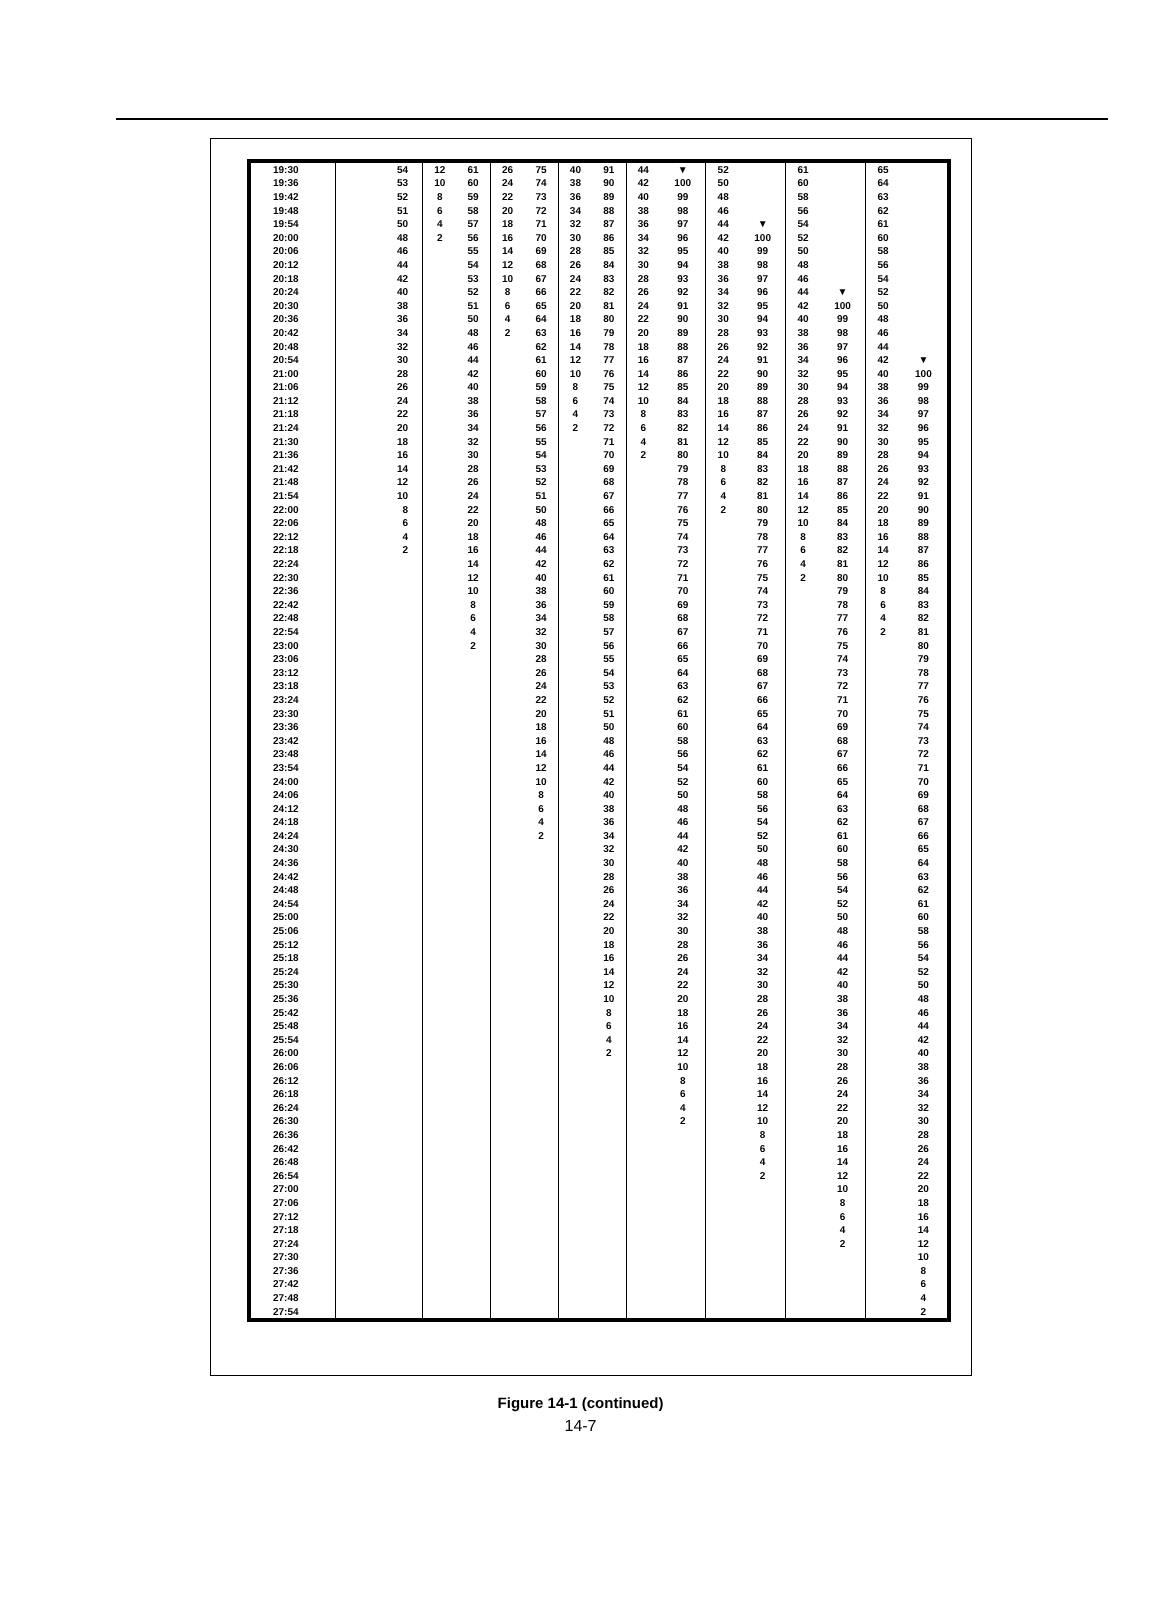| 19:30 | 54 | 12 | 61 | 26 | 75 | 40 | 91 | 44 | ▼ | 52 | | 61 | | 65 | |
| 19:36 | 53 | 10 | 60 | 24 | 74 | 38 | 90 | 42 | 100 | 50 | | 60 | | 64 | |
| 19:42 | 52 | 8 | 59 | 22 | 73 | 36 | 89 | 40 | 99 | 48 | | 58 | | 63 | |
| 19:48 | 51 | 6 | 58 | 20 | 72 | 34 | 88 | 38 | 98 | 46 | | 56 | | 62 | |
| 19:54 | 50 | 4 | 57 | 18 | 71 | 32 | 87 | 36 | 97 | 44 | ▼ | 54 | | 61 | |
| 20:00 | 48 | 2 | 56 | 16 | 70 | 30 | 86 | 34 | 96 | 42 | 100 | 52 | | 60 | |
| 20:06 | 46 | | 55 | 14 | 69 | 28 | 85 | 32 | 95 | 40 | 99 | 50 | | 58 | |
| 20:12 | 44 | | 54 | 12 | 68 | 26 | 84 | 30 | 94 | 38 | 98 | 48 | | 56 | |
| 20:18 | 42 | | 53 | 10 | 67 | 24 | 83 | 28 | 93 | 36 | 97 | 46 | | 54 | |
| 20:24 | 40 | | 52 | 8 | 66 | 22 | 82 | 26 | 92 | 34 | 96 | 44 | ▼ | 52 | |
| 20:30 | 38 | | 51 | 6 | 65 | 20 | 81 | 24 | 91 | 32 | 95 | 42 | 100 | 50 | |
| 20:36 | 36 | | 50 | 4 | 64 | 18 | 80 | 22 | 90 | 30 | 94 | 40 | 99 | 48 | |
| 20:42 | 34 | | 48 | 2 | 63 | 16 | 79 | 20 | 89 | 28 | 93 | 38 | 98 | 46 | |
| 20:48 | 32 | | 46 | | 62 | 14 | 78 | 18 | 88 | 26 | 92 | 36 | 97 | 44 | |
| 20:54 | 30 | | 44 | | 61 | 12 | 77 | 16 | 87 | 24 | 91 | 34 | 96 | 42 | ▼ |
| 21:00 | 28 | | 42 | | 60 | 10 | 76 | 14 | 86 | 22 | 90 | 32 | 95 | 40 | 100 |
| 21:06 | 26 | | 40 | | 59 | 8 | 75 | 12 | 85 | 20 | 89 | 30 | 94 | 38 | 99 |
| 21:12 | 24 | | 38 | | 58 | 6 | 74 | 10 | 84 | 18 | 88 | 28 | 93 | 36 | 98 |
| 21:18 | 22 | | 36 | | 57 | 4 | 73 | 8 | 83 | 16 | 87 | 26 | 92 | 34 | 97 |
| 21:24 | 20 | | 34 | | 56 | 2 | 72 | 6 | 82 | 14 | 86 | 24 | 91 | 32 | 96 |
| 21:30 | 18 | | 32 | | 55 | | 71 | 4 | 81 | 12 | 85 | 22 | 90 | 30 | 95 |
| 21:36 | 16 | | 30 | | 54 | | 70 | 2 | 80 | 10 | 84 | 20 | 89 | 28 | 94 |
| 21:42 | 14 | | 28 | | 53 | | 69 | | 79 | 8 | 83 | 18 | 88 | 26 | 93 |
| 21:48 | 12 | | 26 | | 52 | | 68 | | 78 | 6 | 82 | 16 | 87 | 24 | 92 |
| 21:54 | 10 | | 24 | | 51 | | 67 | | 77 | 4 | 81 | 14 | 86 | 22 | 91 |
| 22:00 | 8 | | 22 | | 50 | | 66 | | 76 | 2 | 80 | 12 | 85 | 20 | 90 |
| 22:06 | 6 | | 20 | | 48 | | 65 | | 75 | | 79 | 10 | 84 | 18 | 89 |
| 22:12 | 4 | | 18 | | 46 | | 64 | | 74 | | 78 | 8 | 83 | 16 | 88 |
| 22:18 | 2 | | 16 | | 44 | | 63 | | 73 | | 77 | 6 | 82 | 14 | 87 |
| 22:24 | | | 14 | | 42 | | 62 | | 72 | | 76 | 4 | 81 | 12 | 86 |
| 22:30 | | | 12 | | 40 | | 61 | | 71 | | 75 | 2 | 80 | 10 | 85 |
| 22:36 | | | 10 | | 38 | | 60 | | 70 | | 74 | | 79 | 8 | 84 |
| 22:42 | | | 8 | | 36 | | 59 | | 69 | | 73 | | 78 | 6 | 83 |
| 22:48 | | | 6 | | 34 | | 58 | | 68 | | 72 | | 77 | 4 | 82 |
| 22:54 | | | 4 | | 32 | | 57 | | 67 | | 71 | | 76 | 2 | 81 |
| 23:00 | | | 2 | | 30 | | 56 | | 66 | | 70 | | 75 | | 80 |
| 23:06 | | | | | 28 | | 55 | | 65 | | 69 | | 74 | | 79 |
| 23:12 | | | | | 26 | | 54 | | 64 | | 68 | | 73 | | 78 |
| 23:18 | | | | | 24 | | 53 | | 63 | | 67 | | 72 | | 77 |
| 23:24 | | | | | 22 | | 52 | | 62 | | 66 | | 71 | | 76 |
| 23:30 | | | | | 20 | | 51 | | 61 | | 65 | | 70 | | 75 |
| 23:36 | | | | | 18 | | 50 | | 60 | | 64 | | 69 | | 74 |
| 23:42 | | | | | 16 | | 48 | | 58 | | 63 | | 68 | | 73 |
| 23:48 | | | | | 14 | | 46 | | 56 | | 62 | | 67 | | 72 |
| 23:54 | | | | | 12 | | 44 | | 54 | | 61 | | 66 | | 71 |
| 24:00 | | | | | 10 | | 42 | | 52 | | 60 | | 65 | | 70 |
| 24:06 | | | | | 8 | | 40 | | 50 | | 58 | | 64 | | 69 |
| 24:12 | | | | | 6 | | 38 | | 48 | | 56 | | 63 | | 68 |
| 24:18 | | | | | 4 | | 36 | | 46 | | 54 | | 62 | | 67 |
| 24:24 | | | | | 2 | | 34 | | 44 | | 52 | | 61 | | 66 |
| 24:30 | | | | | | | 32 | | 42 | | 50 | | 60 | | 65 |
| 24:36 | | | | | | | 30 | | 40 | | 48 | | 58 | | 64 |
| 24:42 | | | | | | | 28 | | 38 | | 46 | | 56 | | 63 |
| 24:48 | | | | | | | 26 | | 36 | | 44 | | 54 | | 62 |
| 24:54 | | | | | | | 24 | | 34 | | 42 | | 52 | | 61 |
| 25:00 | | | | | | | 22 | | 32 | | 40 | | 50 | | 60 |
| 25:06 | | | | | | | 20 | | 30 | | 38 | | 48 | | 58 |
| 25:12 | | | | | | | 18 | | 28 | | 36 | | 46 | | 56 |
| 25:18 | | | | | | | 16 | | 26 | | 34 | | 44 | | 54 |
| 25:24 | | | | | | | 14 | | 24 | | 32 | | 42 | | 52 |
| 25:30 | | | | | | | 12 | | 22 | | 30 | | 40 | | 50 |
| 25:36 | | | | | | | 10 | | 20 | | 28 | | 38 | | 48 |
| 25:42 | | | | | | | 8 | | 18 | | 26 | | 36 | | 46 |
| 25:48 | | | | | | | 6 | | 16 | | 24 | | 34 | | 44 |
| 25:54 | | | | | | | 4 | | 14 | | 22 | | 32 | | 42 |
| 26:00 | | | | | | | 2 | | 12 | | 20 | | 30 | | 40 |
| 26:06 | | | | | | | | | 10 | | 18 | | 28 | | 38 |
| 26:12 | | | | | | | | | 8 | | 16 | | 26 | | 36 |
| 26:18 | | | | | | | | | 6 | | 14 | | 24 | | 34 |
| 26:24 | | | | | | | | | 4 | | 12 | | 22 | | 32 |
| 26:30 | | | | | | | | | 2 | | 10 | | 20 | | 30 |
| 26:36 | | | | | | | | | | | 8 | | 18 | | 28 |
| 26:42 | | | | | | | | | | | 6 | | 16 | | 26 |
| 26:48 | | | | | | | | | | | 4 | | 14 | | 24 |
| 26:54 | | | | | | | | | | | 2 | | 12 | | 22 |
| 27:00 | | | | | | | | | | | | | 10 | | 20 |
| 27:06 | | | | | | | | | | | | | 8 | | 18 |
| 27:12 | | | | | | | | | | | | | 6 | | 16 |
| 27:18 | | | | | | | | | | | | | 4 | | 14 |
| 27:24 | | | | | | | | | | | | | 2 | | 12 |
| 27:30 | | | | | | | | | | | | | | | 10 |
| 27:36 | | | | | | | | | | | | | | | 8 |
| 27:42 | | | | | | | | | | | | | | | 6 |
| 27:48 | | | | | | | | | | | | | | | 4 |
| 27:54 | | | | | | | | | | | | | | | 2 |
Figure 14-1 (continued)
14-7